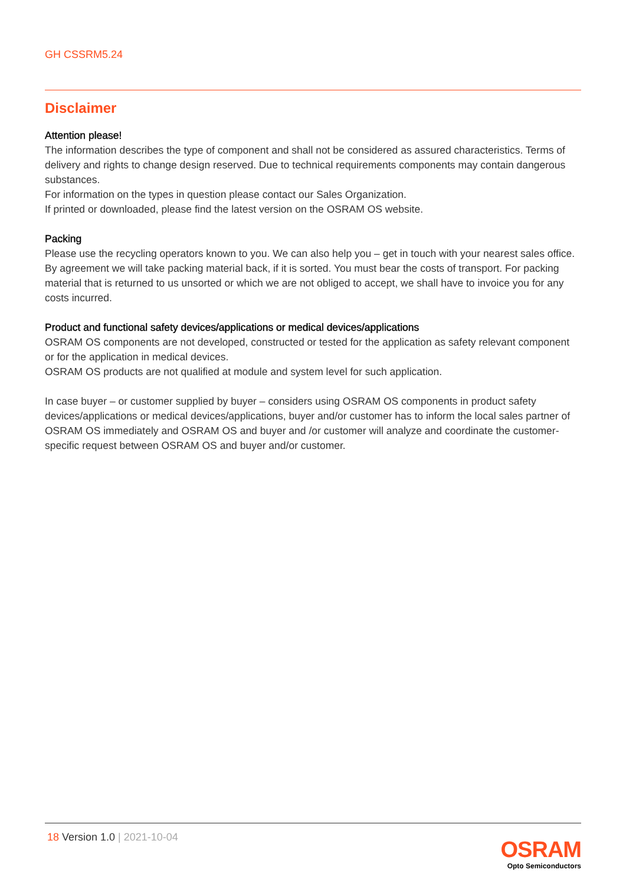GH CSSRM5.24
Disclaimer
Attention please!
The information describes the type of component and shall not be considered as assured characteristics. Terms of delivery and rights to change design reserved. Due to technical requirements components may contain dangerous substances.
For information on the types in question please contact our Sales Organization.
If printed or downloaded, please find the latest version on the OSRAM OS website.
Packing
Please use the recycling operators known to you. We can also help you – get in touch with your nearest sales office. By agreement we will take packing material back, if it is sorted. You must bear the costs of transport. For packing material that is returned to us unsorted or which we are not obliged to accept, we shall have to invoice you for any costs incurred.
Product and functional safety devices/applications or medical devices/applications
OSRAM OS components are not developed, constructed or tested for the application as safety relevant component or for the application in medical devices.
OSRAM OS products are not qualified at module and system level for such application.
In case buyer – or customer supplied by buyer – considers using OSRAM OS components in product safety devices/applications or medical devices/applications, buyer and/or customer has to inform the local sales partner of OSRAM OS immediately and OSRAM OS and buyer and /or customer will analyze and coordinate the customer-specific request between OSRAM OS and buyer and/or customer.
18 Version 1.0 | 2021-10-04
OSRAM
Opto Semiconductors